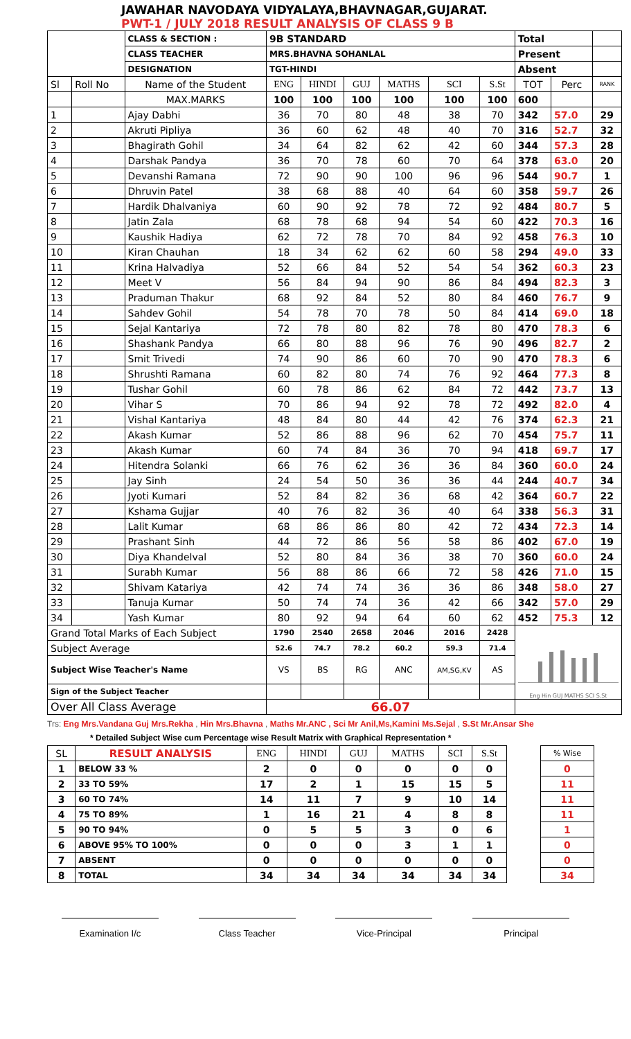JAWAHAR NAVODAYA VIDYALAYA,BHAVNAGAR,GUJARAT.
PWT-1 / JULY 2018 RESULT ANALYSIS OF CLASS 9 B
| | | CLASS & SECTION : | 9B STANDARD | | | | | | Total | | |
| | | CLASS TEACHER | MRS.BHAVNA SOHANLAL | | | | | | Present | | |
| | | DESIGNATION | TGT-HINDI | | | | | | Absent | | |
| Sl | Roll No | Name of the Student | ENG | HINDI | GUJ | MATHS | SCI | S.St | TOT | Perc | RANK |
| | | MAX.MARKS | 100 | 100 | 100 | 100 | 100 | 100 | 600 | | |
| 1 | | Ajay Dabhi | 36 | 70 | 80 | 48 | 38 | 70 | 342 | 57.0 | 29 |
| 2 | | Akruti Pipliya | 36 | 60 | 62 | 48 | 40 | 70 | 316 | 52.7 | 32 |
| 3 | | Bhagirath Gohil | 34 | 64 | 82 | 62 | 42 | 60 | 344 | 57.3 | 28 |
| 4 | | Darshak Pandya | 36 | 70 | 78 | 60 | 70 | 64 | 378 | 63.0 | 20 |
| 5 | | Devanshi Ramana | 72 | 90 | 90 | 100 | 96 | 96 | 544 | 90.7 | 1 |
| 6 | | Dhruvin Patel | 38 | 68 | 88 | 40 | 64 | 60 | 358 | 59.7 | 26 |
| 7 | | Hardik Dhalvaniya | 60 | 90 | 92 | 78 | 72 | 92 | 484 | 80.7 | 5 |
| 8 | | Jatin Zala | 68 | 78 | 68 | 94 | 54 | 60 | 422 | 70.3 | 16 |
| 9 | | Kaushik Hadiya | 62 | 72 | 78 | 70 | 84 | 92 | 458 | 76.3 | 10 |
| 10 | | Kiran Chauhan | 18 | 34 | 62 | 62 | 60 | 58 | 294 | 49.0 | 33 |
| 11 | | Krina Halvadiya | 52 | 66 | 84 | 52 | 54 | 54 | 362 | 60.3 | 23 |
| 12 | | Meet V | 56 | 84 | 94 | 90 | 86 | 84 | 494 | 82.3 | 3 |
| 13 | | Praduman Thakur | 68 | 92 | 84 | 52 | 80 | 84 | 460 | 76.7 | 9 |
| 14 | | Sahdev Gohil | 54 | 78 | 70 | 78 | 50 | 84 | 414 | 69.0 | 18 |
| 15 | | Sejal Kantariya | 72 | 78 | 80 | 82 | 78 | 80 | 470 | 78.3 | 6 |
| 16 | | Shashank Pandya | 66 | 80 | 88 | 96 | 76 | 90 | 496 | 82.7 | 2 |
| 17 | | Smit Trivedi | 74 | 90 | 86 | 60 | 70 | 90 | 470 | 78.3 | 6 |
| 18 | | Shrushti Ramana | 60 | 82 | 80 | 74 | 76 | 92 | 464 | 77.3 | 8 |
| 19 | | Tushar Gohil | 60 | 78 | 86 | 62 | 84 | 72 | 442 | 73.7 | 13 |
| 20 | | Vihar S | 70 | 86 | 94 | 92 | 78 | 72 | 492 | 82.0 | 4 |
| 21 | | Vishal Kantariya | 48 | 84 | 80 | 44 | 42 | 76 | 374 | 62.3 | 21 |
| 22 | | Akash Kumar | 52 | 86 | 88 | 96 | 62 | 70 | 454 | 75.7 | 11 |
| 23 | | Akash Kumar | 60 | 74 | 84 | 36 | 70 | 94 | 418 | 69.7 | 17 |
| 24 | | Hitendra Solanki | 66 | 76 | 62 | 36 | 36 | 84 | 360 | 60.0 | 24 |
| 25 | | Jay Sinh | 24 | 54 | 50 | 36 | 36 | 44 | 244 | 40.7 | 34 |
| 26 | | Jyoti Kumari | 52 | 84 | 82 | 36 | 68 | 42 | 364 | 60.7 | 22 |
| 27 | | Kshama Gujjar | 40 | 76 | 82 | 36 | 40 | 64 | 338 | 56.3 | 31 |
| 28 | | Lalit Kumar | 68 | 86 | 86 | 80 | 42 | 72 | 434 | 72.3 | 14 |
| 29 | | Prashant Sinh | 44 | 72 | 86 | 56 | 58 | 86 | 402 | 67.0 | 19 |
| 30 | | Diya Khandelval | 52 | 80 | 84 | 36 | 38 | 70 | 360 | 60.0 | 24 |
| 31 | | Surabh Kumar | 56 | 88 | 86 | 66 | 72 | 58 | 426 | 71.0 | 15 |
| 32 | | Shivam Katariya | 42 | 74 | 74 | 36 | 36 | 86 | 348 | 58.0 | 27 |
| 33 | | Tanuja Kumar | 50 | 74 | 74 | 36 | 42 | 66 | 342 | 57.0 | 29 |
| 34 | | Yash Kumar | 80 | 92 | 94 | 64 | 60 | 62 | 452 | 75.3 | 12 |
| Grand Total Marks of Each Subject | | | 1790 | 2540 | 2658 | 2046 | 2016 | 2428 | Eng Hin GUJ MATHS SCI S.St | | |
| Subject Average | | | 52.6 | 74.7 | 78.2 | 60.2 | 59.3 | 71.4 | | | |
| Subject Wise Teacher's Name | | | VS | BS | RG | ANC | AM,SG,KV | AS | | | |
| Sign of the Subject Teacher | | | | | | | | | | | |
| Over All Class Average | | | 66.07 | | | | | | | | |
Trs: Eng Mrs.Vandana Guj Mrs.Rekha , Hin Mrs.Bhavna , Maths Mr.ANC , Sci Mr Anil,Ms,Kamini Ms.Sejal , S.St Mr.Ansar She
* Detailed Subject Wise cum Percentage wise Result Matrix with Graphical Representation *
| SL | RESULT ANALYSIS | ENG | HINDI | GUJ | MATHS | SCI | S.St | | % Wise |
| 1 | BELOW 33 % | 2 | 0 | 0 | 0 | 0 | 0 | | 0 |
| 2 | 33 TO 59% | 17 | 2 | 1 | 15 | 15 | 5 | | 11 |
| 3 | 60 TO 74% | 14 | 11 | 7 | 9 | 10 | 14 | | 11 |
| 4 | 75 TO 89% | 1 | 16 | 21 | 4 | 8 | 8 | | 11 |
| 5 | 90 TO 94% | 0 | 5 | 5 | 3 | 0 | 6 | | 1 |
| 6 | ABOVE 95% TO 100% | 0 | 0 | 0 | 3 | 1 | 1 | | 0 |
| 7 | ABSENT | 0 | 0 | 0 | 0 | 0 | 0 | | 0 |
| 8 | TOTAL | 34 | 34 | 34 | 34 | 34 | 34 | | 34 |
Examination I/c Class Teacher Vice-Principal Principal